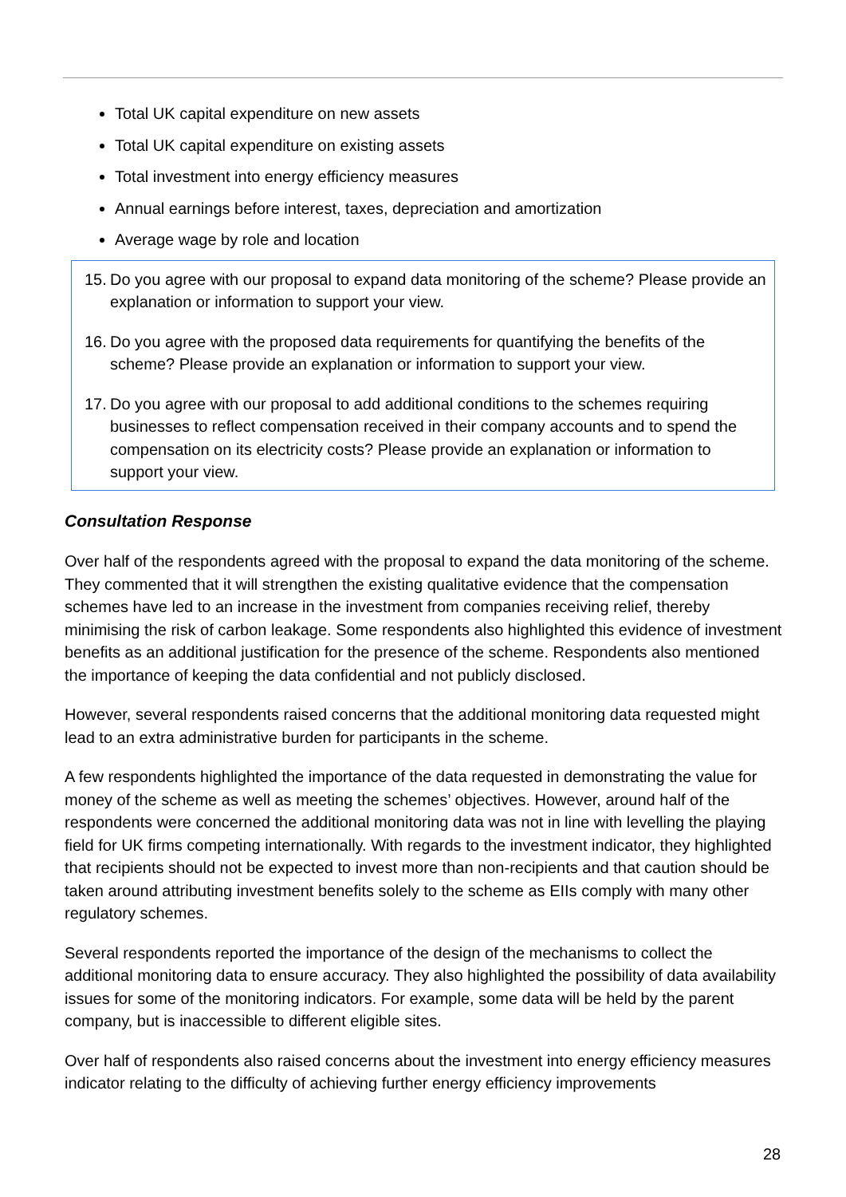Total UK capital expenditure on new assets
Total UK capital expenditure on existing assets
Total investment into energy efficiency measures
Annual earnings before interest, taxes, depreciation and amortization
Average wage by role and location
15.
Do you agree with our proposal to expand data monitoring of the scheme? Please provide an explanation or information to support your view.
16.
Do you agree with the proposed data requirements for quantifying the benefits of the scheme? Please provide an explanation or information to support your view.
17.
Do you agree with our proposal to add additional conditions to the schemes requiring businesses to reflect compensation received in their company accounts and to spend the compensation on its electricity costs? Please provide an explanation or information to support your view.
Consultation Response
Over half of the respondents agreed with the proposal to expand the data monitoring of the scheme. They commented that it will strengthen the existing qualitative evidence that the compensation schemes have led to an increase in the investment from companies receiving relief, thereby minimising the risk of carbon leakage. Some respondents also highlighted this evidence of investment benefits as an additional justification for the presence of the scheme. Respondents also mentioned the importance of keeping the data confidential and not publicly disclosed.
However, several respondents raised concerns that the additional monitoring data requested might lead to an extra administrative burden for participants in the scheme.
A few respondents highlighted the importance of the data requested in demonstrating the value for money of the scheme as well as meeting the schemes’ objectives. However, around half of the respondents were concerned the additional monitoring data was not in line with levelling the playing field for UK firms competing internationally. With regards to the investment indicator, they highlighted that recipients should not be expected to invest more than non-recipients and that caution should be taken around attributing investment benefits solely to the scheme as EIIs comply with many other regulatory schemes.
Several respondents reported the importance of the design of the mechanisms to collect the additional monitoring data to ensure accuracy. They also highlighted the possibility of data availability issues for some of the monitoring indicators. For example, some data will be held by the parent company, but is inaccessible to different eligible sites.
Over half of respondents also raised concerns about the investment into energy efficiency measures indicator relating to the difficulty of achieving further energy efficiency improvements
28